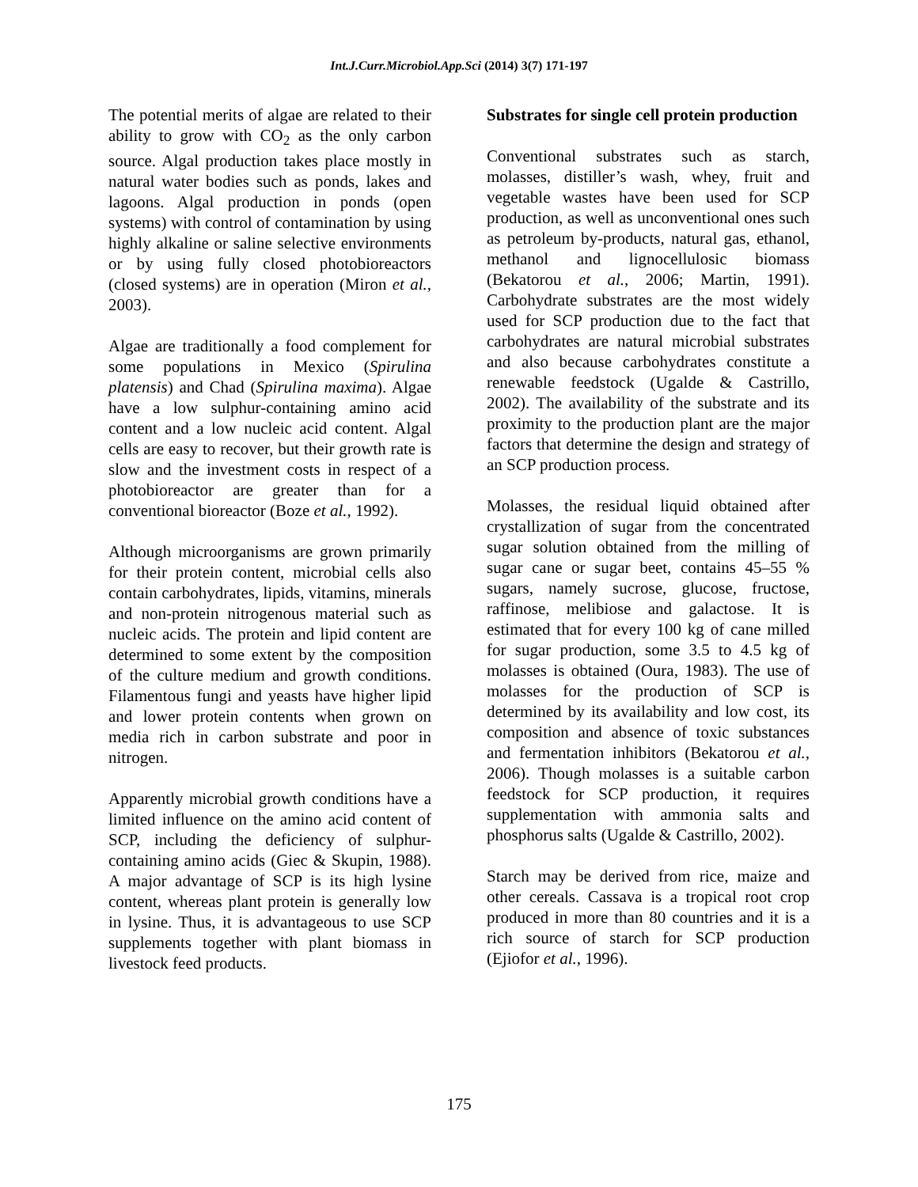Int.J.Curr.Microbiol.App.Sci (2014) 3(7) 171-197
The potential merits of algae are related to their ability to grow with CO<sub>2</sub> as the only carbon source. Algal production takes place mostly in natural water bodies such as ponds, lakes and lagoons. Algal production in ponds (open systems) with control of contamination by using highly alkaline or saline selective environments or by using fully closed photobioreactors (closed systems) are in operation (Miron et al., 2003).
Algae are traditionally a food complement for some populations in Mexico (Spirulina platensis) and Chad (Spirulina maxima). Algae have a low sulphur-containing amino acid content and a low nucleic acid content. Algal cells are easy to recover, but their growth rate is slow and the investment costs in respect of a photobioreactor are greater than for a conventional bioreactor (Boze et al., 1992).
Although microorganisms are grown primarily for their protein content, microbial cells also contain carbohydrates, lipids, vitamins, minerals and non-protein nitrogenous material such as nucleic acids. The protein and lipid content are determined to some extent by the composition of the culture medium and growth conditions. Filamentous fungi and yeasts have higher lipid and lower protein contents when grown on media rich in carbon substrate and poor in nitrogen.
Apparently microbial growth conditions have a limited influence on the amino acid content of SCP, including the deficiency of sulphur-containing amino acids (Giec & Skupin, 1988). A major advantage of SCP is its high lysine content, whereas plant protein is generally low in lysine. Thus, it is advantageous to use SCP supplements together with plant biomass in livestock feed products.
Substrates for single cell protein production
Conventional substrates such as starch, molasses, distiller’s wash, whey, fruit and vegetable wastes have been used for SCP production, as well as unconventional ones such as petroleum by-products, natural gas, ethanol, methanol and lignocellulosic biomass (Bekatorou et al., 2006; Martin, 1991). Carbohydrate substrates are the most widely used for SCP production due to the fact that carbohydrates are natural microbial substrates and also because carbohydrates constitute a renewable feedstock (Ugalde & Castrillo, 2002). The availability of the substrate and its proximity to the production plant are the major factors that determine the design and strategy of an SCP production process.
Molasses, the residual liquid obtained after crystallization of sugar from the concentrated sugar solution obtained from the milling of sugar cane or sugar beet, contains 45–55 % sugars, namely sucrose, glucose, fructose, raffinose, melibiose and galactose. It is estimated that for every 100 kg of cane milled for sugar production, some 3.5 to 4.5 kg of molasses is obtained (Oura, 1983). The use of molasses for the production of SCP is determined by its availability and low cost, its composition and absence of toxic substances and fermentation inhibitors (Bekatorou et al., 2006). Though molasses is a suitable carbon feedstock for SCP production, it requires supplementation with ammonia salts and phosphorus salts (Ugalde & Castrillo, 2002).
Starch may be derived from rice, maize and other cereals. Cassava is a tropical root crop produced in more than 80 countries and it is a rich source of starch for SCP production (Ejiofor et al., 1996).
175